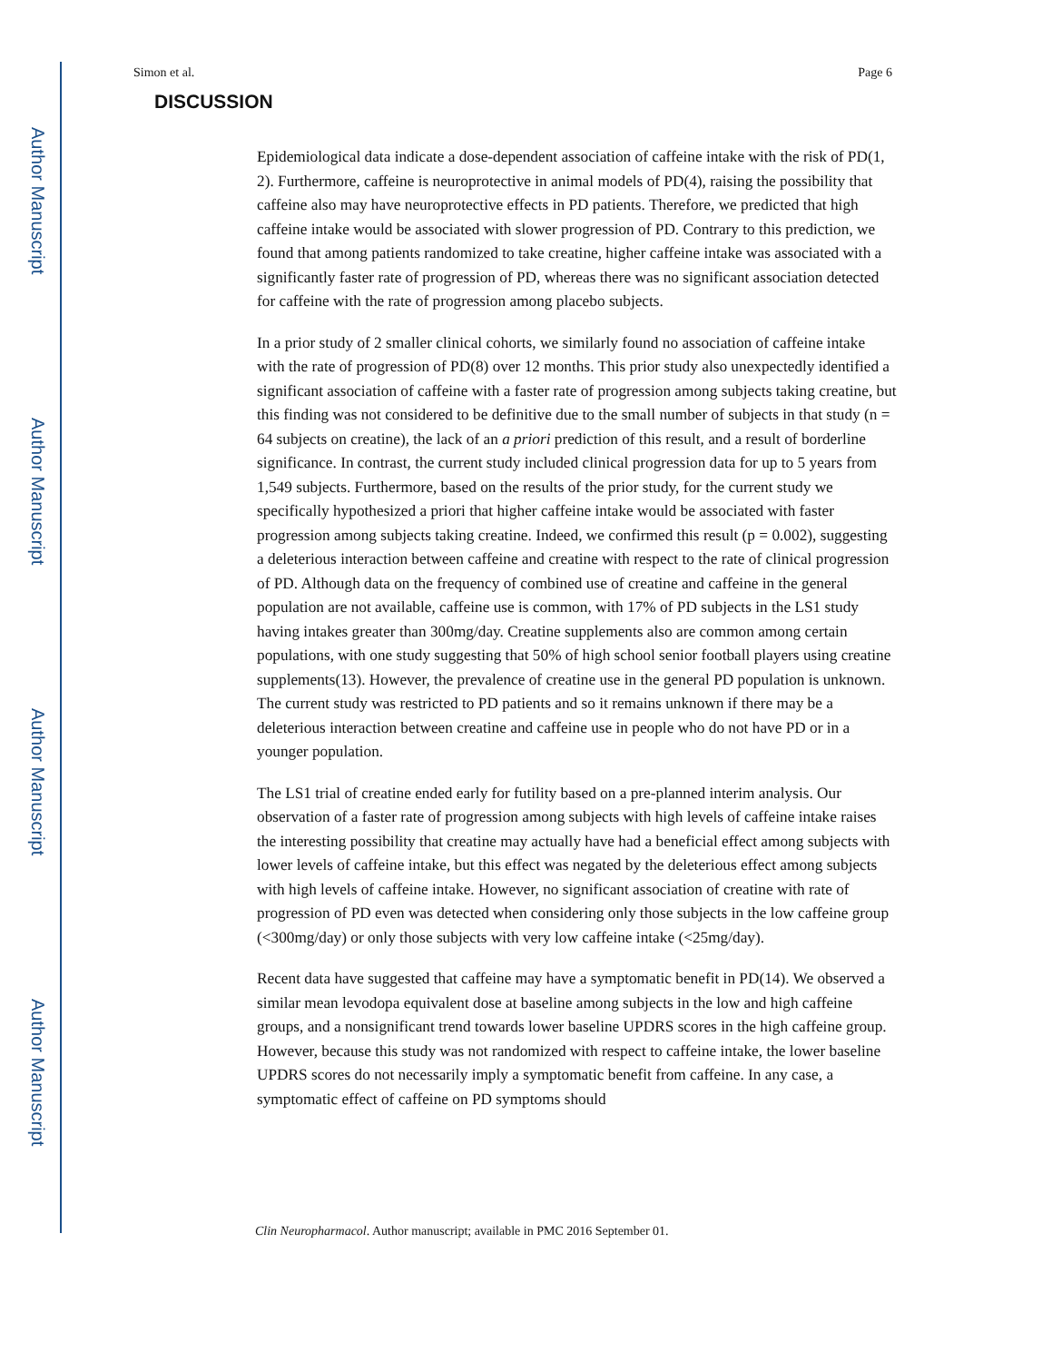Author Manuscript
Author Manuscript
Author Manuscript
Author Manuscript
Simon et al. Page 6
DISCUSSION
Epidemiological data indicate a dose-dependent association of caffeine intake with the risk of PD(1, 2). Furthermore, caffeine is neuroprotective in animal models of PD(4), raising the possibility that caffeine also may have neuroprotective effects in PD patients. Therefore, we predicted that high caffeine intake would be associated with slower progression of PD. Contrary to this prediction, we found that among patients randomized to take creatine, higher caffeine intake was associated with a significantly faster rate of progression of PD, whereas there was no significant association detected for caffeine with the rate of progression among placebo subjects.
In a prior study of 2 smaller clinical cohorts, we similarly found no association of caffeine intake with the rate of progression of PD(8) over 12 months. This prior study also unexpectedly identified a significant association of caffeine with a faster rate of progression among subjects taking creatine, but this finding was not considered to be definitive due to the small number of subjects in that study (n = 64 subjects on creatine), the lack of an a priori prediction of this result, and a result of borderline significance. In contrast, the current study included clinical progression data for up to 5 years from 1,549 subjects. Furthermore, based on the results of the prior study, for the current study we specifically hypothesized a priori that higher caffeine intake would be associated with faster progression among subjects taking creatine. Indeed, we confirmed this result (p = 0.002), suggesting a deleterious interaction between caffeine and creatine with respect to the rate of clinical progression of PD. Although data on the frequency of combined use of creatine and caffeine in the general population are not available, caffeine use is common, with 17% of PD subjects in the LS1 study having intakes greater than 300mg/day. Creatine supplements also are common among certain populations, with one study suggesting that 50% of high school senior football players using creatine supplements(13). However, the prevalence of creatine use in the general PD population is unknown. The current study was restricted to PD patients and so it remains unknown if there may be a deleterious interaction between creatine and caffeine use in people who do not have PD or in a younger population.
The LS1 trial of creatine ended early for futility based on a pre-planned interim analysis. Our observation of a faster rate of progression among subjects with high levels of caffeine intake raises the interesting possibility that creatine may actually have had a beneficial effect among subjects with lower levels of caffeine intake, but this effect was negated by the deleterious effect among subjects with high levels of caffeine intake. However, no significant association of creatine with rate of progression of PD even was detected when considering only those subjects in the low caffeine group (<300mg/day) or only those subjects with very low caffeine intake (<25mg/day).
Recent data have suggested that caffeine may have a symptomatic benefit in PD(14). We observed a similar mean levodopa equivalent dose at baseline among subjects in the low and high caffeine groups, and a nonsignificant trend towards lower baseline UPDRS scores in the high caffeine group. However, because this study was not randomized with respect to caffeine intake, the lower baseline UPDRS scores do not necessarily imply a symptomatic benefit from caffeine. In any case, a symptomatic effect of caffeine on PD symptoms should
Clin Neuropharmacol. Author manuscript; available in PMC 2016 September 01.